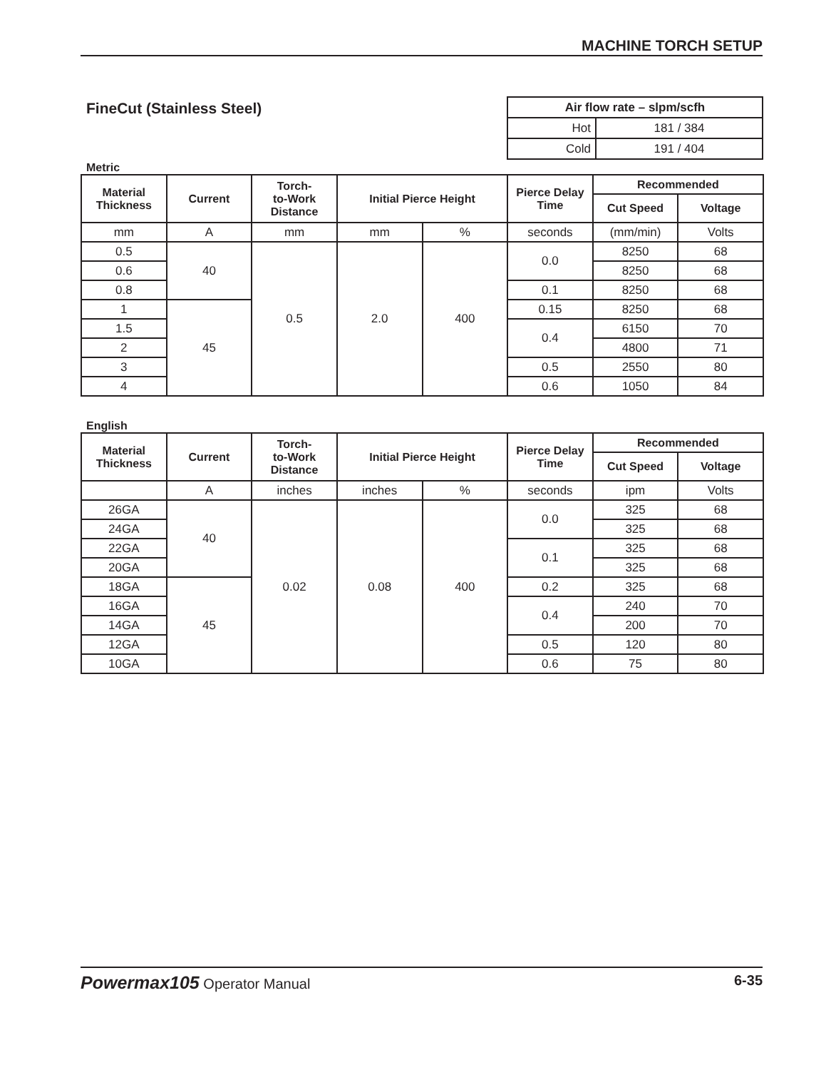MACHINE TORCH SETUP
FineCut (Stainless Steel)
| Air flow rate – slpm/scfh | |
| Hot | 181 / 384 |
| Cold | 191 / 404 |
Metric
| Material Thickness | Current | Torch- to-Work Distance | Initial Pierce Height | | Pierce Delay Time | Recommended | |
| --- | --- | --- | --- | --- | --- | --- | --- |
| | | | | | | Cut Speed | Voltage |
| mm | A | mm | mm | % | seconds | (mm/min) | Volts |
| 0.5 | 40 | 0.5 | 2.0 | 400 | 0.0 | 8250 | 68 |
| 0.6 | | | | | | 8250 | 68 |
| 0.8 | | | | | 0.1 | 8250 | 68 |
| 1 | 45 | | | | 0.15 | 8250 | 68 |
| 1.5 | | | | | 0.4 | 6150 | 70 |
| 2 | | | | | | 4800 | 71 |
| 3 | | | | | 0.5 | 2550 | 80 |
| 4 | | | | | 0.6 | 1050 | 84 |
English
| Material Thickness | Current | Torch- to-Work Distance | Initial Pierce Height | | Pierce Delay Time | Recommended | |
| --- | --- | --- | --- | --- | --- | --- | --- |
| | | | | | | Cut Speed | Voltage |
| | A | inches | inches | % | seconds | ipm | Volts |
| 26GA | 40 | 0.02 | 0.08 | 400 | 0.0 | 325 | 68 |
| 24GA | | | | | | 325 | 68 |
| 22GA | | | | | 0.1 | 325 | 68 |
| 20GA | | | | | | 325 | 68 |
| 18GA | 45 | | | | 0.2 | 325 | 68 |
| 16GA | | | | | 0.4 | 240 | 70 |
| 14GA | | | | | | 200 | 70 |
| 12GA | | | | | 0.5 | 120 | 80 |
| 10GA | | | | | 0.6 | 75 | 80 |
Powermax105 Operator Manual 6-35